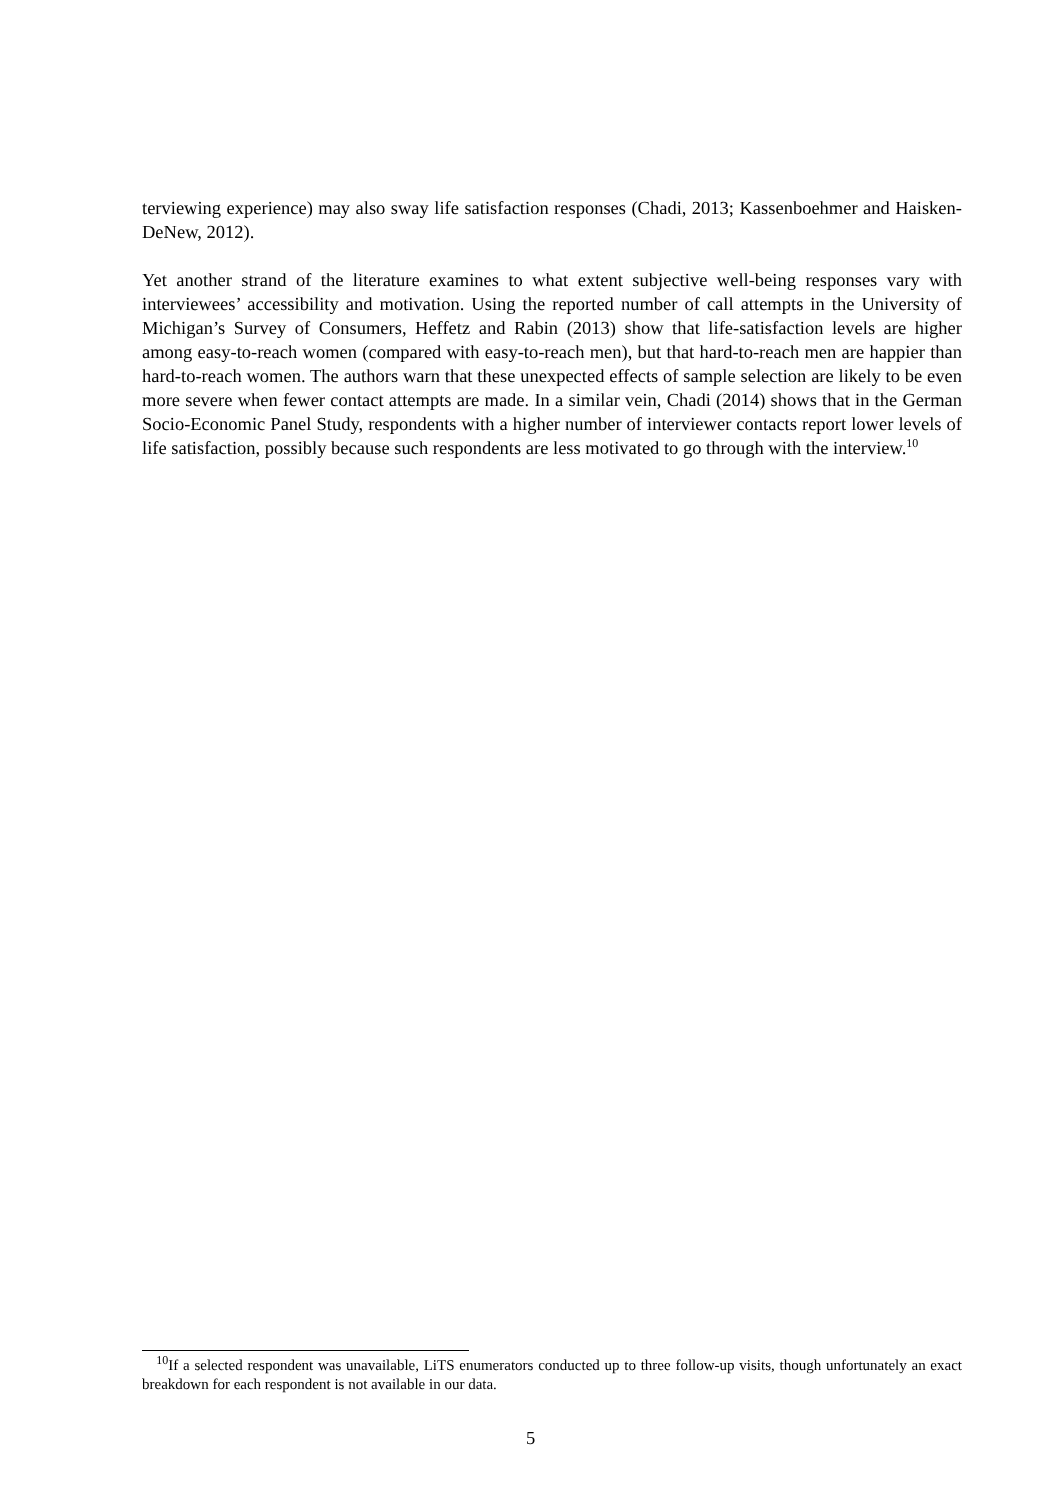terviewing experience) may also sway life satisfaction responses (Chadi, 2013; Kassenboehmer and Haisken-DeNew, 2012).
Yet another strand of the literature examines to what extent subjective well-being responses vary with interviewees’ accessibility and motivation. Using the reported number of call attempts in the University of Michigan’s Survey of Consumers, Heffetz and Rabin (2013) show that life-satisfaction levels are higher among easy-to-reach women (compared with easy-to-reach men), but that hard-to-reach men are happier than hard-to-reach women. The authors warn that these unexpected effects of sample selection are likely to be even more severe when fewer contact attempts are made. In a similar vein, Chadi (2014) shows that in the German Socio-Economic Panel Study, respondents with a higher number of interviewer contacts report lower levels of life satisfaction, possibly because such respondents are less motivated to go through with the interview.<sup>10</sup>
<sup>10</sup> If a selected respondent was unavailable, LiTS enumerators conducted up to three follow-up visits, though unfortunately an exact breakdown for each respondent is not available in our data.
5